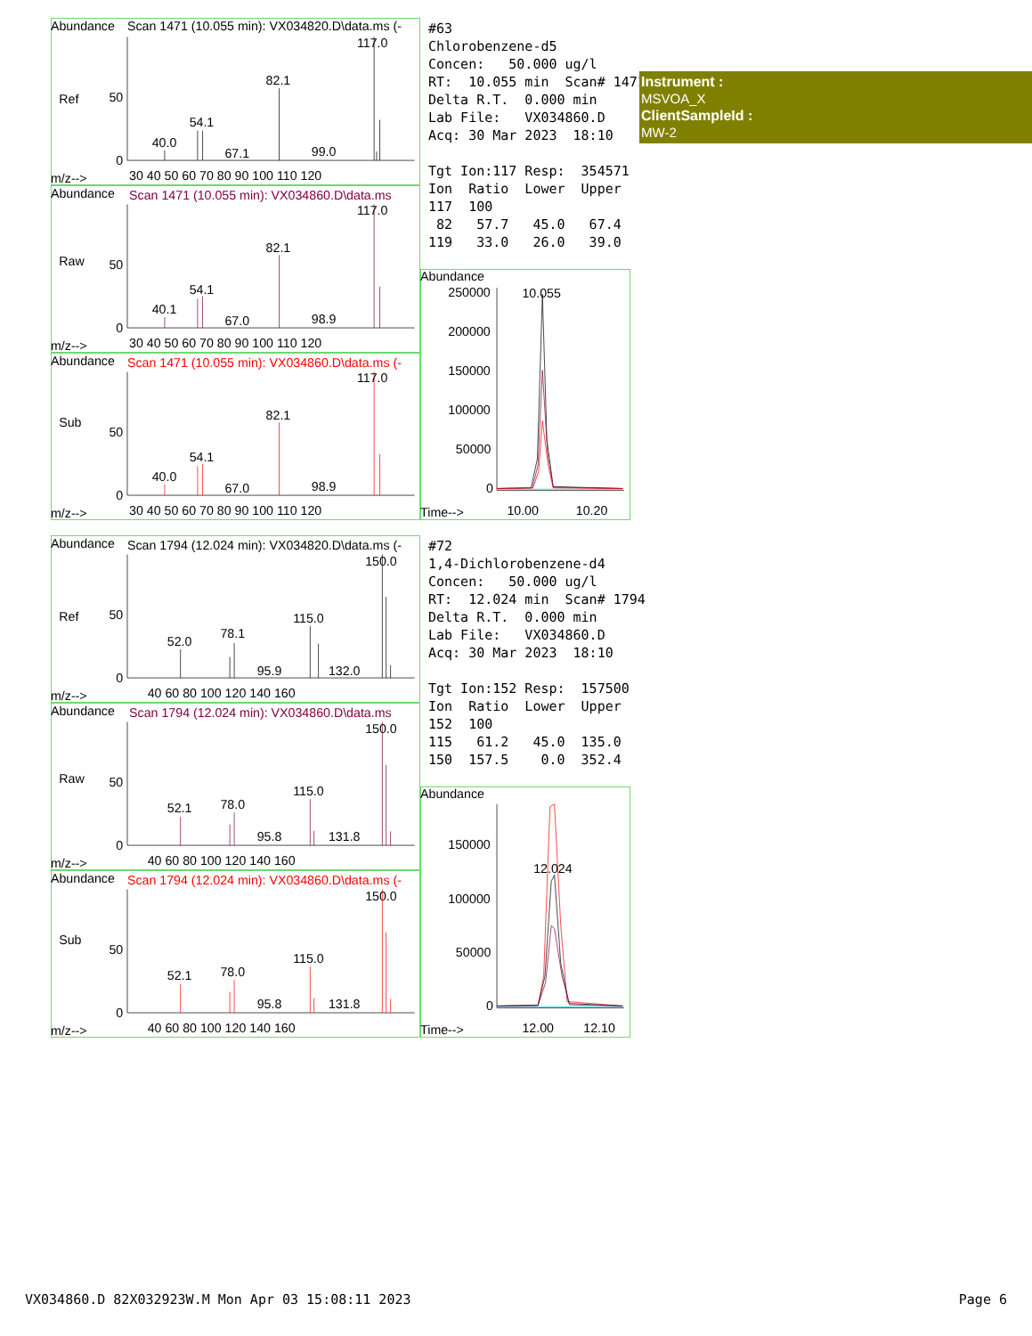Abundance
Scan 1471 (10.055 min): VX034820.D\data.ms (-
Ref
50
0
40.0
54.1
82.1
117.0
67.1
99.0
m/z-->
30 40 50 60 70 80 90 100 110 120
Abundance
Scan 1471 (10.055 min): VX034860.D\data.ms
Raw
50
0
40.1
54.1
82.1
117.0
67.0
98.9
m/z-->
30 40 50 60 70 80 90 100 110 120
Abundance
Scan 1471 (10.055 min): VX034860.D\data.ms (-
Sub
50
0
40.0
54.1
82.1
117.0
67.0
98.9
m/z-->
30 40 50 60 70 80 90 100 110 120
#63 Chlorobenzene-d5 Concen: 50.000 ug/l RT: 10.055 min Scan# 1471 Delta R.T. 0.000 min Lab File: VX034860.D Acq: 30 Mar 2023 18:10 Tgt Ion:117 Resp: 354571 Ion Ratio Lower Upper 117 100 82 57.7 45.0 67.4 119 33.0 26.0 39.0
Abundance
250000
200000
150000
100000
50000
0
10.055
Time-->
10.00
10.20
Instrument :
MSVOA_X
ClientSampleId :
MW-2
Abundance
Scan 1794 (12.024 min): VX034820.D\data.ms (-
Ref
50
0
52.0
78.1
115.0
150.0
95.9
132.0
m/z-->
40 60 80 100 120 140 160
Abundance
Scan 1794 (12.024 min): VX034860.D\data.ms
Raw
50
0
52.1
78.0
115.0
150.0
95.8
131.8
m/z-->
40 60 80 100 120 140 160
Abundance
Scan 1794 (12.024 min): VX034860.D\data.ms (-
Sub
50
0
52.1
78.0
115.0
150.0
95.8
131.8
m/z-->
40 60 80 100 120 140 160
#72 1,4-Dichlorobenzene-d4 Concen: 50.000 ug/l RT: 12.024 min Scan# 1794 Delta R.T. 0.000 min Lab File: VX034860.D Acq: 30 Mar 2023 18:10 Tgt Ion:152 Resp: 157500 Ion Ratio Lower Upper 152 100 115 61.2 45.0 135.0 150 157.5 0.0 352.4
Abundance
150000
100000
50000
0
12.024
Time-->
12.00
12.10
VX034860.D 82X032923W.M Mon Apr 03 15:08:11 2023 Page 6